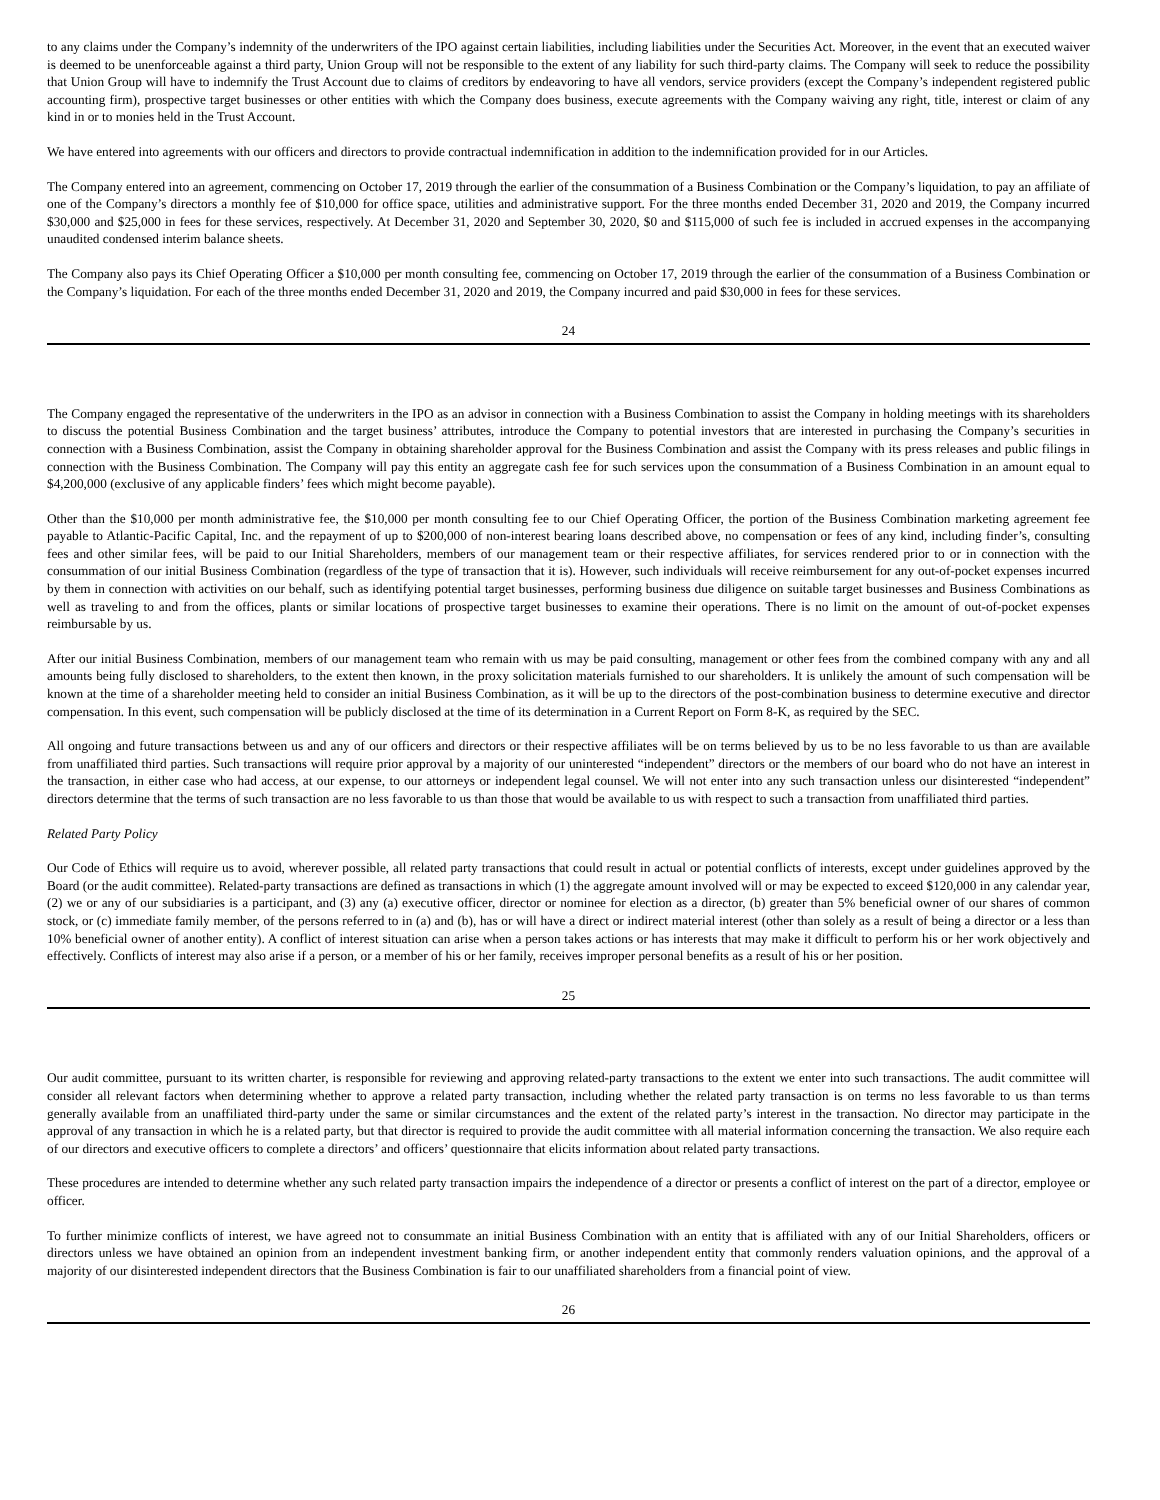to any claims under the Company’s indemnity of the underwriters of the IPO against certain liabilities, including liabilities under the Securities Act. Moreover, in the event that an executed waiver is deemed to be unenforceable against a third party, Union Group will not be responsible to the extent of any liability for such third-party claims. The Company will seek to reduce the possibility that Union Group will have to indemnify the Trust Account due to claims of creditors by endeavoring to have all vendors, service providers (except the Company’s independent registered public accounting firm), prospective target businesses or other entities with which the Company does business, execute agreements with the Company waiving any right, title, interest or claim of any kind in or to monies held in the Trust Account.
We have entered into agreements with our officers and directors to provide contractual indemnification in addition to the indemnification provided for in our Articles.
The Company entered into an agreement, commencing on October 17, 2019 through the earlier of the consummation of a Business Combination or the Company’s liquidation, to pay an affiliate of one of the Company’s directors a monthly fee of $10,000 for office space, utilities and administrative support. For the three months ended December 31, 2020 and 2019, the Company incurred $30,000 and $25,000 in fees for these services, respectively. At December 31, 2020 and September 30, 2020, $0 and $115,000 of such fee is included in accrued expenses in the accompanying unaudited condensed interim balance sheets.
The Company also pays its Chief Operating Officer a $10,000 per month consulting fee, commencing on October 17, 2019 through the earlier of the consummation of a Business Combination or the Company’s liquidation. For each of the three months ended December 31, 2020 and 2019, the Company incurred and paid $30,000 in fees for these services.
24
The Company engaged the representative of the underwriters in the IPO as an advisor in connection with a Business Combination to assist the Company in holding meetings with its shareholders to discuss the potential Business Combination and the target business’ attributes, introduce the Company to potential investors that are interested in purchasing the Company’s securities in connection with a Business Combination, assist the Company in obtaining shareholder approval for the Business Combination and assist the Company with its press releases and public filings in connection with the Business Combination. The Company will pay this entity an aggregate cash fee for such services upon the consummation of a Business Combination in an amount equal to $4,200,000 (exclusive of any applicable finders’ fees which might become payable).
Other than the $10,000 per month administrative fee, the $10,000 per month consulting fee to our Chief Operating Officer, the portion of the Business Combination marketing agreement fee payable to Atlantic-Pacific Capital, Inc. and the repayment of up to $200,000 of non-interest bearing loans described above, no compensation or fees of any kind, including finder’s, consulting fees and other similar fees, will be paid to our Initial Shareholders, members of our management team or their respective affiliates, for services rendered prior to or in connection with the consummation of our initial Business Combination (regardless of the type of transaction that it is). However, such individuals will receive reimbursement for any out-of-pocket expenses incurred by them in connection with activities on our behalf, such as identifying potential target businesses, performing business due diligence on suitable target businesses and Business Combinations as well as traveling to and from the offices, plants or similar locations of prospective target businesses to examine their operations. There is no limit on the amount of out-of-pocket expenses reimbursable by us.
After our initial Business Combination, members of our management team who remain with us may be paid consulting, management or other fees from the combined company with any and all amounts being fully disclosed to shareholders, to the extent then known, in the proxy solicitation materials furnished to our shareholders. It is unlikely the amount of such compensation will be known at the time of a shareholder meeting held to consider an initial Business Combination, as it will be up to the directors of the post-combination business to determine executive and director compensation. In this event, such compensation will be publicly disclosed at the time of its determination in a Current Report on Form 8-K, as required by the SEC.
All ongoing and future transactions between us and any of our officers and directors or their respective affiliates will be on terms believed by us to be no less favorable to us than are available from unaffiliated third parties. Such transactions will require prior approval by a majority of our uninterested “independent” directors or the members of our board who do not have an interest in the transaction, in either case who had access, at our expense, to our attorneys or independent legal counsel. We will not enter into any such transaction unless our disinterested “independent” directors determine that the terms of such transaction are no less favorable to us than those that would be available to us with respect to such a transaction from unaffiliated third parties.
Related Party Policy
Our Code of Ethics will require us to avoid, wherever possible, all related party transactions that could result in actual or potential conflicts of interests, except under guidelines approved by the Board (or the audit committee). Related-party transactions are defined as transactions in which (1) the aggregate amount involved will or may be expected to exceed $120,000 in any calendar year, (2) we or any of our subsidiaries is a participant, and (3) any (a) executive officer, director or nominee for election as a director, (b) greater than 5% beneficial owner of our shares of common stock, or (c) immediate family member, of the persons referred to in (a) and (b), has or will have a direct or indirect material interest (other than solely as a result of being a director or a less than 10% beneficial owner of another entity). A conflict of interest situation can arise when a person takes actions or has interests that may make it difficult to perform his or her work objectively and effectively. Conflicts of interest may also arise if a person, or a member of his or her family, receives improper personal benefits as a result of his or her position.
25
Our audit committee, pursuant to its written charter, is responsible for reviewing and approving related-party transactions to the extent we enter into such transactions. The audit committee will consider all relevant factors when determining whether to approve a related party transaction, including whether the related party transaction is on terms no less favorable to us than terms generally available from an unaffiliated third-party under the same or similar circumstances and the extent of the related party’s interest in the transaction. No director may participate in the approval of any transaction in which he is a related party, but that director is required to provide the audit committee with all material information concerning the transaction. We also require each of our directors and executive officers to complete a directors’ and officers’ questionnaire that elicits information about related party transactions.
These procedures are intended to determine whether any such related party transaction impairs the independence of a director or presents a conflict of interest on the part of a director, employee or officer.
To further minimize conflicts of interest, we have agreed not to consummate an initial Business Combination with an entity that is affiliated with any of our Initial Shareholders, officers or directors unless we have obtained an opinion from an independent investment banking firm, or another independent entity that commonly renders valuation opinions, and the approval of a majority of our disinterested independent directors that the Business Combination is fair to our unaffiliated shareholders from a financial point of view.
26